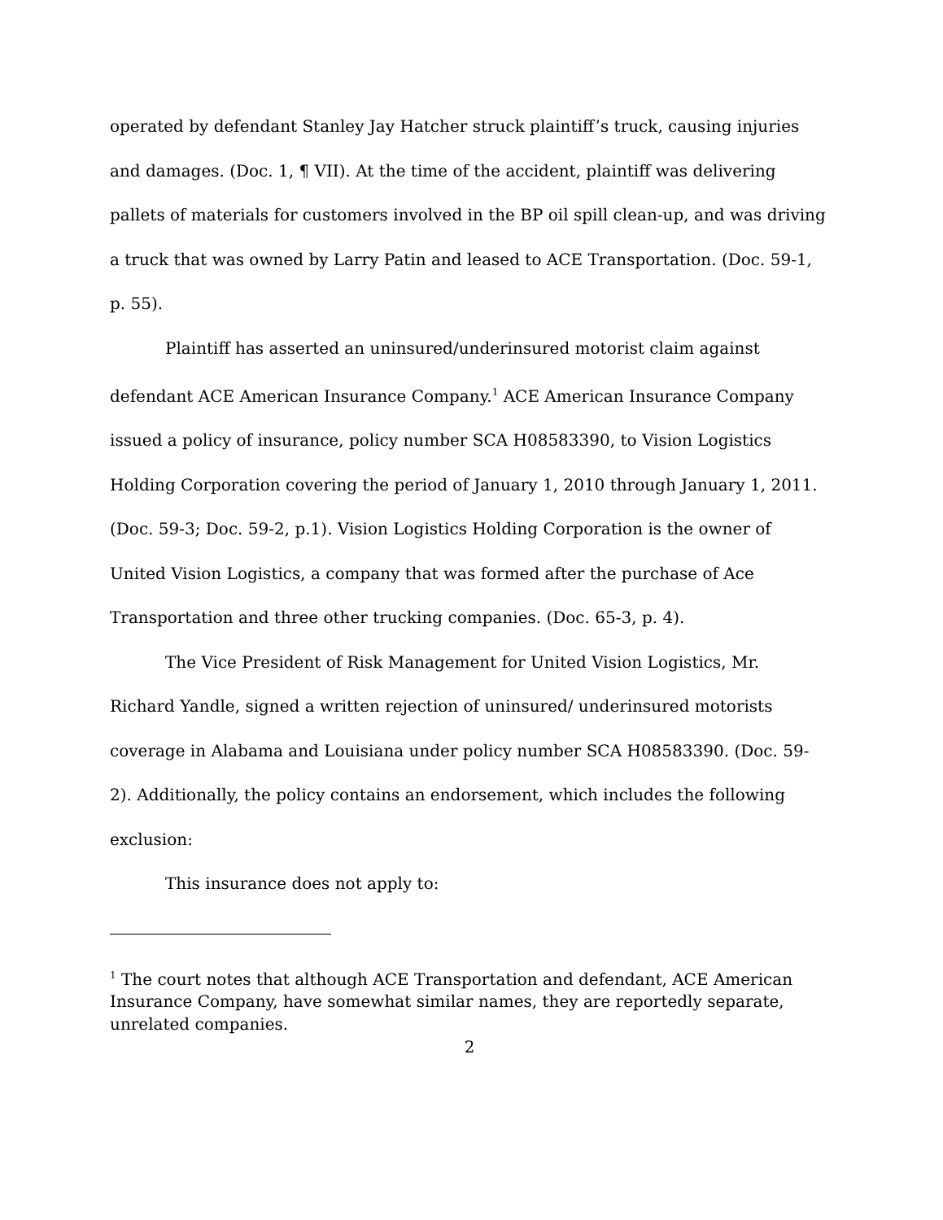operated by defendant Stanley Jay Hatcher struck plaintiff’s truck, causing injuries and damages. (Doc. 1, ¶ VII). At the time of the accident, plaintiff was delivering pallets of materials for customers involved in the BP oil spill clean-up, and was driving a truck that was owned by Larry Patin and leased to ACE Transportation. (Doc. 59-1, p. 55).
Plaintiff has asserted an uninsured/underinsured motorist claim against defendant ACE American Insurance Company.<sup>1</sup> ACE American Insurance Company issued a policy of insurance, policy number SCA H08583390, to Vision Logistics Holding Corporation covering the period of January 1, 2010 through January 1, 2011. (Doc. 59-3; Doc. 59-2, p.1). Vision Logistics Holding Corporation is the owner of United Vision Logistics, a company that was formed after the purchase of Ace Transportation and three other trucking companies. (Doc. 65-3, p. 4).
The Vice President of Risk Management for United Vision Logistics, Mr. Richard Yandle, signed a written rejection of uninsured/ underinsured motorists coverage in Alabama and Louisiana under policy number SCA H08583390. (Doc. 59-2). Additionally, the policy contains an endorsement, which includes the following exclusion:
This insurance does not apply to:
<sup>1</sup> The court notes that although ACE Transportation and defendant, ACE American Insurance Company, have somewhat similar names, they are reportedly separate, unrelated companies.
2